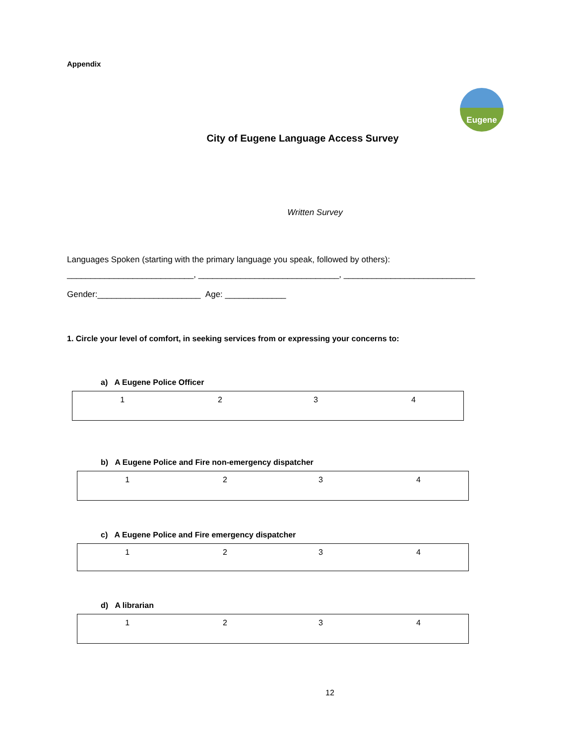Eugene
Appendix
City of Eugene Language Access Survey
Written Survey
Languages Spoken (starting with the primary language you speak, followed by others):
___________________________, ______________________________, ____________________________
Gender:______________________ Age: _____________
1. Circle your level of comfort, in seeking services from or expressing your concerns to:
a) A Eugene Police Officer
| 1 | 2 | 3 | 4 |
b) A Eugene Police and Fire non-emergency dispatcher
| 1 | 2 | 3 | 4 |
c) A Eugene Police and Fire emergency dispatcher
| 1 | 2 | 3 | 4 |
d) A librarian
| 1 | 2 | 3 | 4 |
12